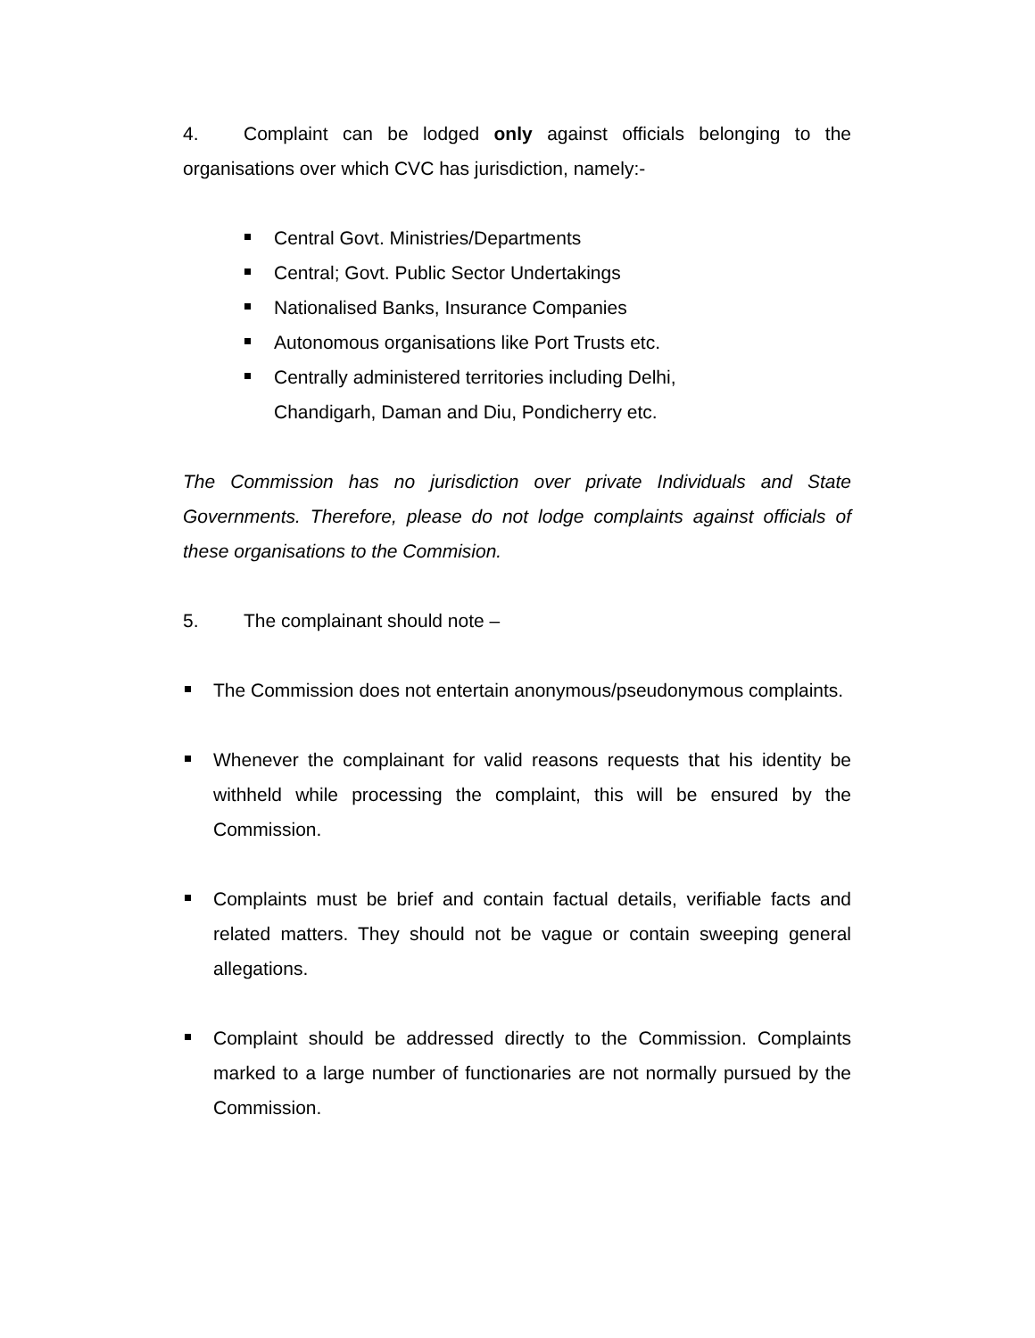4. Complaint can be lodged only against officials belonging to the organisations over which CVC has jurisdiction, namely:-
Central Govt. Ministries/Departments
Central; Govt. Public Sector Undertakings
Nationalised Banks, Insurance Companies
Autonomous organisations like Port Trusts etc.
Centrally administered territories including Delhi, Chandigarh, Daman and Diu, Pondicherry etc.
The Commission has no jurisdiction over private Individuals and State Governments. Therefore, please do not lodge complaints against officials of these organisations to the Commision.
5. The complainant should note –
The Commission does not entertain anonymous/pseudonymous complaints.
Whenever the complainant for valid reasons requests that his identity be withheld while processing the complaint, this will be ensured by the Commission.
Complaints must be brief and contain factual details, verifiable facts and related matters. They should not be vague or contain sweeping general allegations.
Complaint should be addressed directly to the Commission. Complaints marked to a large number of functionaries are not normally pursued by the Commission.